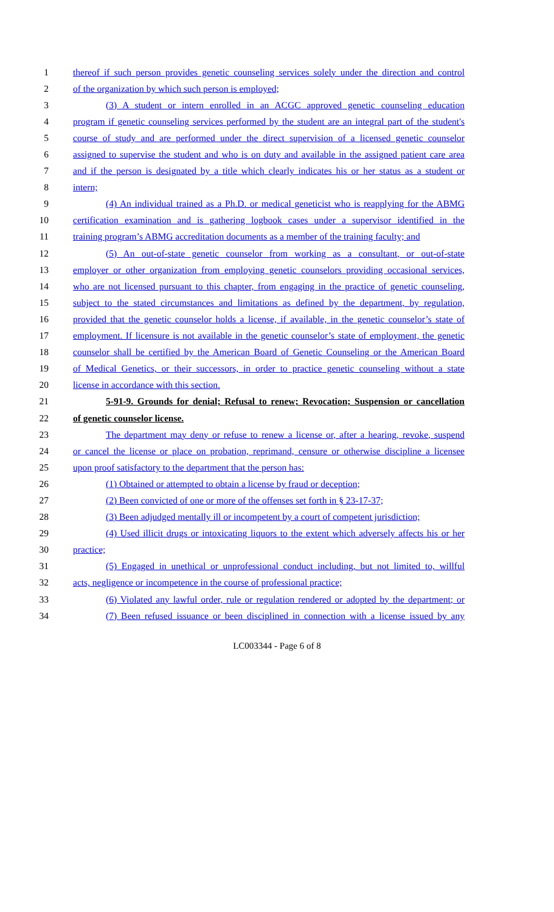1 thereof if such person provides genetic counseling services solely under the direction and control
2 of the organization by which such person is employed;
3 (3) A student or intern enrolled in an ACGC approved genetic counseling education
4 program if genetic counseling services performed by the student are an integral part of the student's
5 course of study and are performed under the direct supervision of a licensed genetic counselor
6 assigned to supervise the student and who is on duty and available in the assigned patient care area
7 and if the person is designated by a title which clearly indicates his or her status as a student or
8 intern;
9 (4) An individual trained as a Ph.D. or medical geneticist who is reapplying for the ABMG
10 certification examination and is gathering logbook cases under a supervisor identified in the
11 training program’s ABMG accreditation documents as a member of the training faculty; and
12 (5) An out-of-state genetic counselor from working as a consultant, or out-of-state
13 employer or other organization from employing genetic counselors providing occasional services,
14 who are not licensed pursuant to this chapter, from engaging in the practice of genetic counseling,
15 subject to the stated circumstances and limitations as defined by the department, by regulation,
16 provided that the genetic counselor holds a license, if available, in the genetic counselor’s state of
17 employment. If licensure is not available in the genetic counselor’s state of employment, the genetic
18 counselor shall be certified by the American Board of Genetic Counseling or the American Board
19 of Medical Genetics, or their successors, in order to practice genetic counseling without a state
20 license in accordance with this section.
21 5-91-9. Grounds for denial; Refusal to renew; Revocation; Suspension or cancellation
22 of genetic counselor license.
23 The department may deny or refuse to renew a license or, after a hearing, revoke, suspend
24 or cancel the license or place on probation, reprimand, censure or otherwise discipline a licensee
25 upon proof satisfactory to the department that the person has:
26 (1) Obtained or attempted to obtain a license by fraud or deception;
27 (2) Been convicted of one or more of the offenses set forth in § 23-17-37;
28 (3) Been adjudged mentally ill or incompetent by a court of competent jurisdiction;
29 (4) Used illicit drugs or intoxicating liquors to the extent which adversely affects his or her
30 practice;
31 (5) Engaged in unethical or unprofessional conduct including, but not limited to, willful
32 acts, negligence or incompetence in the course of professional practice;
33 (6) Violated any lawful order, rule or regulation rendered or adopted by the department; or
34 (7) Been refused issuance or been disciplined in connection with a license issued by any
LC003344 - Page 6 of 8